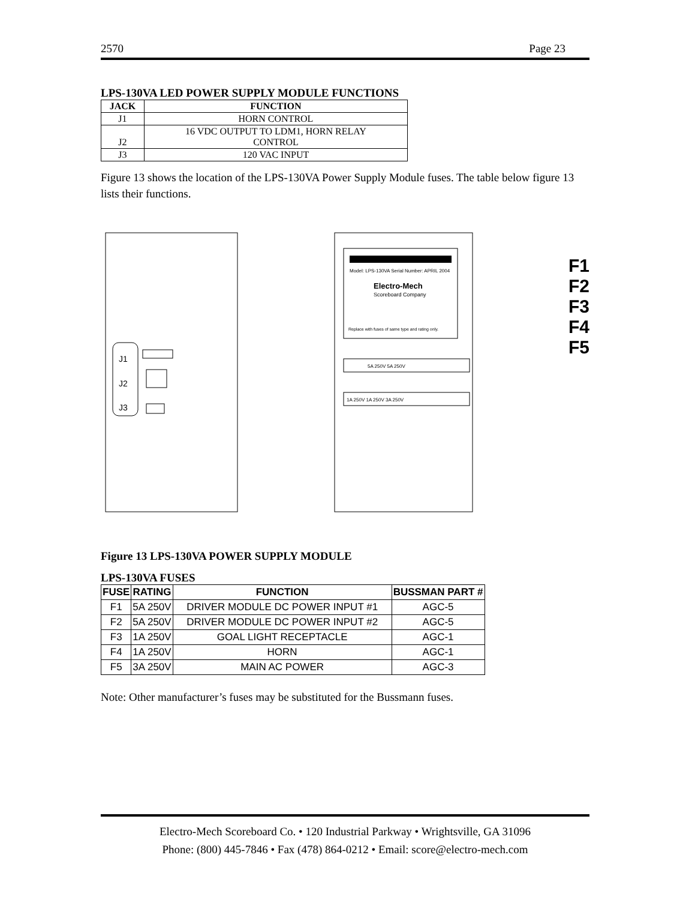2570 Page 23
LPS-130VA LED POWER SUPPLY MODULE FUNCTIONS
| JACK | FUNCTION |
| --- | --- |
| J1 | HORN CONTROL |
| J2 | 16 VDC OUTPUT TO LDM1, HORN RELAY CONTROL |
| J3 | 120 VAC INPUT |
Figure 13 shows the location of the LPS-130VA Power Supply Module fuses. The table below figure 13 lists their functions.
J1
J2
J3
Model: LPS-130VA Serial Number: APRIL 2004
Electro-Mech
Scoreboard Company
Replace with fuses of same type and rating only.
5A 250V 5A 250V
1A 250V 1A 250V 3A 250V
F1
F2
F3
F4
F5
Figure 13 LPS-130VA POWER SUPPLY MODULE
LPS-130VA FUSES
| FUSE | RATING | FUNCTION | BUSSMAN PART # |
| --- | --- | --- | --- |
| F1 | 5A 250V | DRIVER MODULE DC POWER INPUT #1 | AGC-5 |
| F2 | 5A 250V | DRIVER MODULE DC POWER INPUT #2 | AGC-5 |
| F3 | 1A 250V | GOAL LIGHT RECEPTACLE | AGC-1 |
| F4 | 1A 250V | HORN | AGC-1 |
| F5 | 3A 250V | MAIN AC POWER | AGC-3 |
Note: Other manufacturer’s fuses may be substituted for the Bussmann fuses.
Electro-Mech Scoreboard Co. • 120 Industrial Parkway • Wrightsville, GA 31096
Phone: (800) 445-7846 • Fax (478) 864-0212 • Email: score@electro-mech.com